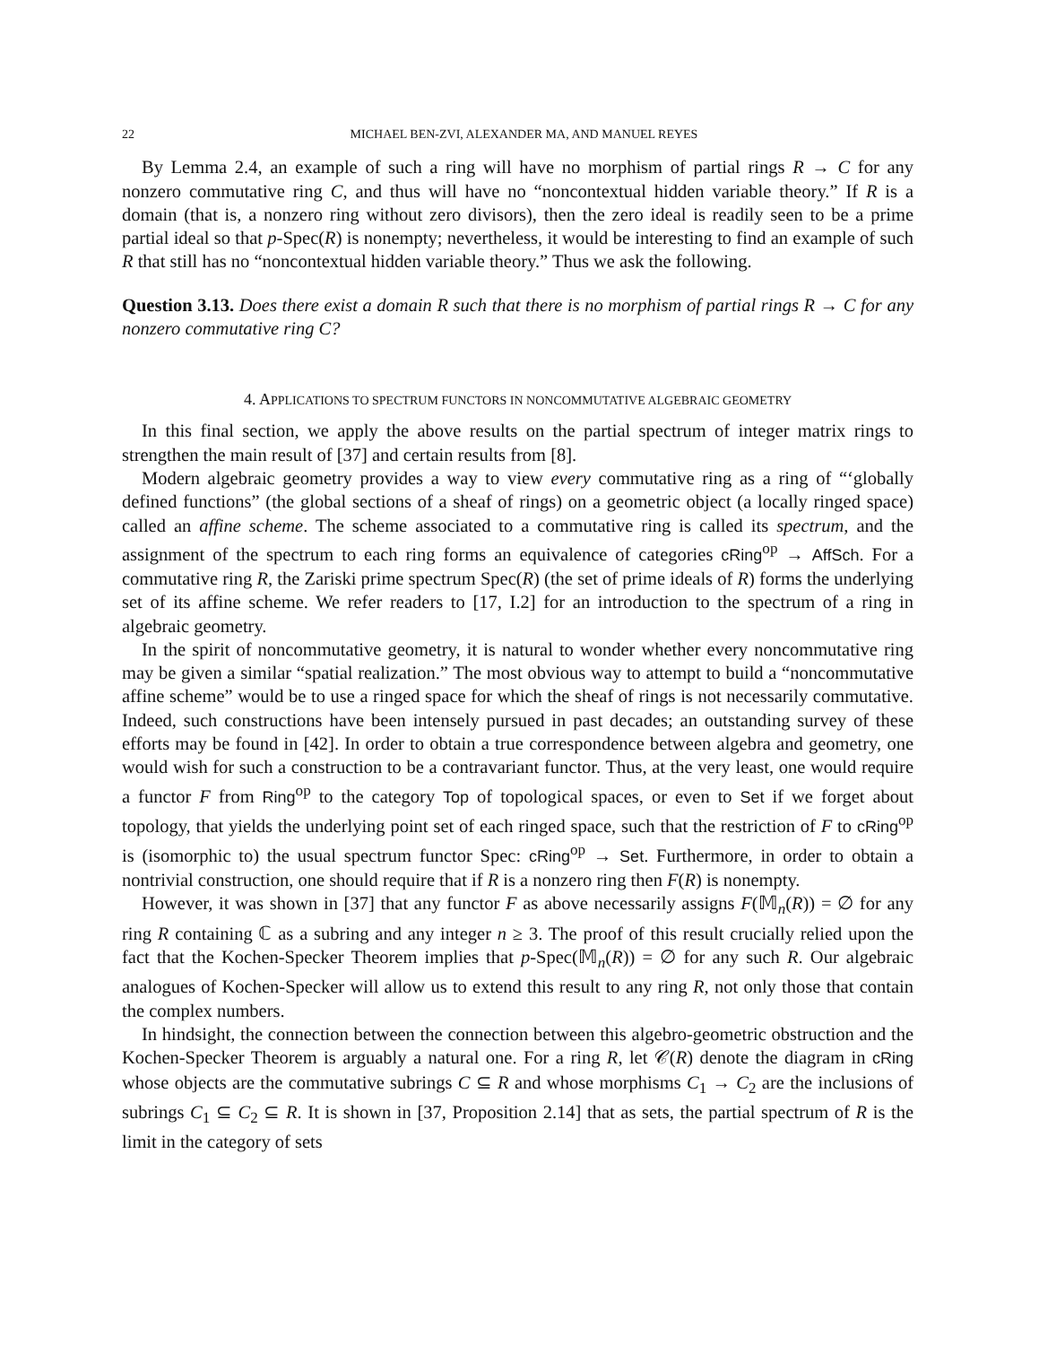22 MICHAEL BEN-ZVI, ALEXANDER MA, AND MANUEL REYES
By Lemma 2.4, an example of such a ring will have no morphism of partial rings R → C for any nonzero commutative ring C, and thus will have no “noncontextual hidden variable theory.” If R is a domain (that is, a nonzero ring without zero divisors), then the zero ideal is readily seen to be a prime partial ideal so that p-Spec(R) is nonempty; nevertheless, it would be interesting to find an example of such R that still has no “noncontextual hidden variable theory.” Thus we ask the following.
Question 3.13. Does there exist a domain R such that there is no morphism of partial rings R → C for any nonzero commutative ring C?
4. APPLICATIONS TO SPECTRUM FUNCTORS IN NONCOMMUTATIVE ALGEBRAIC GEOMETRY
In this final section, we apply the above results on the partial spectrum of integer matrix rings to strengthen the main result of [37] and certain results from [8].
Modern algebraic geometry provides a way to view every commutative ring as a ring of “‘globally defined functions” (the global sections of a sheaf of rings) on a geometric object (a locally ringed space) called an affine scheme. The scheme associated to a commutative ring is called its spectrum, and the assignment of the spectrum to each ring forms an equivalence of categories cRing<sup>op</sup> → AffSch. For a commutative ring R, the Zariski prime spectrum Spec(R) (the set of prime ideals of R) forms the underlying set of its affine scheme. We refer readers to [17, I.2] for an introduction to the spectrum of a ring in algebraic geometry.
In the spirit of noncommutative geometry, it is natural to wonder whether every noncommutative ring may be given a similar “spatial realization.” The most obvious way to attempt to build a “noncommutative affine scheme” would be to use a ringed space for which the sheaf of rings is not necessarily commutative. Indeed, such constructions have been intensely pursued in past decades; an outstanding survey of these efforts may be found in [42]. In order to obtain a true correspondence between algebra and geometry, one would wish for such a construction to be a contravariant functor. Thus, at the very least, one would require a functor F from Ring<sup>op</sup> to the category Top of topological spaces, or even to Set if we forget about topology, that yields the underlying point set of each ringed space, such that the restriction of F to cRing<sup>op</sup> is (isomorphic to) the usual spectrum functor Spec: cRing<sup>op</sup> → Set. Furthermore, in order to obtain a nontrivial construction, one should require that if R is a nonzero ring then F(R) is nonempty.
However, it was shown in [37] that any functor F as above necessarily assigns F(𝕄<sub>n</sub>(R)) = ∅ for any ring R containing ℂ as a subring and any integer n ≥ 3. The proof of this result crucially relied upon the fact that the Kochen-Specker Theorem implies that p-Spec(𝕄<sub>n</sub>(R)) = ∅ for any such R. Our algebraic analogues of Kochen-Specker will allow us to extend this result to any ring R, not only those that contain the complex numbers.
In hindsight, the connection between the connection between this algebro-geometric obstruction and the Kochen-Specker Theorem is arguably a natural one. For a ring R, let 𝒞(R) denote the diagram in cRing whose objects are the commutative subrings C ⊆ R and whose morphisms C<sub>1</sub> → C<sub>2</sub> are the inclusions of subrings C<sub>1</sub> ⊆ C<sub>2</sub> ⊆ R. It is shown in [37, Proposition 2.14] that as sets, the partial spectrum of R is the limit in the category of sets